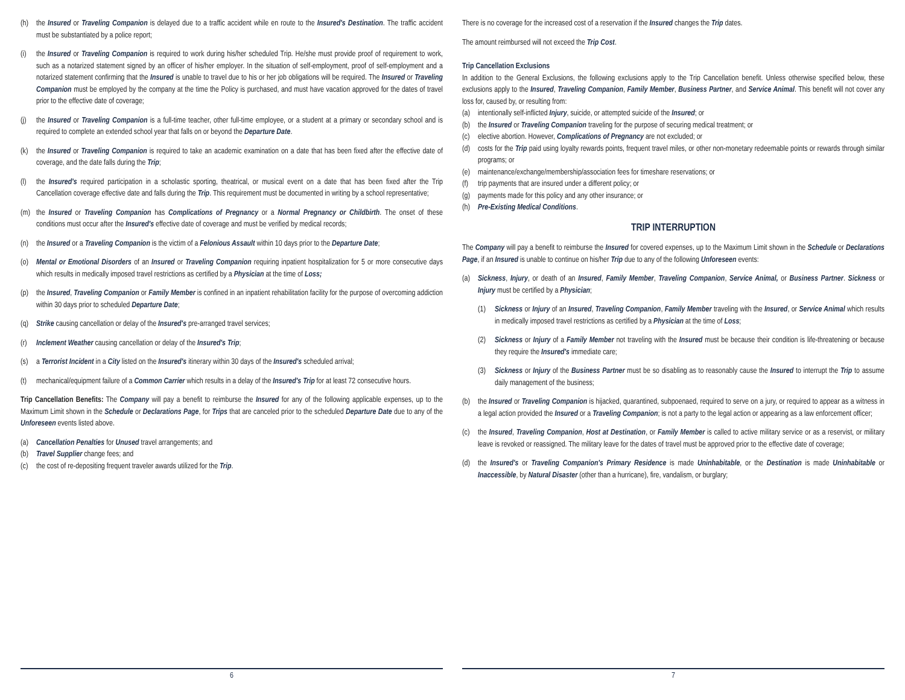(h) the Insured or Traveling Companion is delayed due to a traffic accident while en route to the Insured's Destination. The traffic accident must be substantiated by a police report;
(i) the Insured or Traveling Companion is required to work during his/her scheduled Trip. He/she must provide proof of requirement to work, such as a notarized statement signed by an officer of his/her employer. In the situation of self-employment, proof of self-employment and a notarized statement confirming that the Insured is unable to travel due to his or her job obligations will be required. The Insured or Traveling Companion must be employed by the company at the time the Policy is purchased, and must have vacation approved for the dates of travel prior to the effective date of coverage;
(j) the Insured or Traveling Companion is a full-time teacher, other full-time employee, or a student at a primary or secondary school and is required to complete an extended school year that falls on or beyond the Departure Date.
(k) the Insured or Traveling Companion is required to take an academic examination on a date that has been fixed after the effective date of coverage, and the date falls during the Trip;
(l) the Insured's required participation in a scholastic sporting, theatrical, or musical event on a date that has been fixed after the Trip Cancellation coverage effective date and falls during the Trip. This requirement must be documented in writing by a school representative;
(m) the Insured or Traveling Companion has Complications of Pregnancy or a Normal Pregnancy or Childbirth. The onset of these conditions must occur after the Insured's effective date of coverage and must be verified by medical records;
(n) the Insured or a Traveling Companion is the victim of a Felonious Assault within 10 days prior to the Departure Date;
(o) Mental or Emotional Disorders of an Insured or Traveling Companion requiring inpatient hospitalization for 5 or more consecutive days which results in medically imposed travel restrictions as certified by a Physician at the time of Loss;
(p) the Insured, Traveling Companion or Family Member is confined in an inpatient rehabilitation facility for the purpose of overcoming addiction within 30 days prior to scheduled Departure Date;
(q) Strike causing cancellation or delay of the Insured's pre-arranged travel services;
(r) Inclement Weather causing cancellation or delay of the Insured's Trip;
(s) a Terrorist Incident in a City listed on the Insured's itinerary within 30 days of the Insured's scheduled arrival;
(t) mechanical/equipment failure of a Common Carrier which results in a delay of the Insured's Trip for at least 72 consecutive hours.
Trip Cancellation Benefits: The Company will pay a benefit to reimburse the Insured for any of the following applicable expenses, up to the Maximum Limit shown in the Schedule or Declarations Page, for Trips that are canceled prior to the scheduled Departure Date due to any of the Unforeseen events listed above.
(a) Cancellation Penalties for Unused travel arrangements; and
(b) Travel Supplier change fees; and
(c) the cost of re-depositing frequent traveler awards utilized for the Trip.
6
There is no coverage for the increased cost of a reservation if the Insured changes the Trip dates.
The amount reimbursed will not exceed the Trip Cost.
Trip Cancellation Exclusions
In addition to the General Exclusions, the following exclusions apply to the Trip Cancellation benefit. Unless otherwise specified below, these exclusions apply to the Insured, Traveling Companion, Family Member, Business Partner, and Service Animal. This benefit will not cover any loss for, caused by, or resulting from:
(a) intentionally self-inflicted Injury, suicide, or attempted suicide of the Insured; or
(b) the Insured or Traveling Companion traveling for the purpose of securing medical treatment; or
(c) elective abortion. However, Complications of Pregnancy are not excluded; or
(d) costs for the Trip paid using loyalty rewards points, frequent travel miles, or other non-monetary redeemable points or rewards through similar programs; or
(e) maintenance/exchange/membership/association fees for timeshare reservations; or
(f) trip payments that are insured under a different policy; or
(g) payments made for this policy and any other insurance; or
(h) Pre-Existing Medical Conditions.
TRIP INTERRUPTION
The Company will pay a benefit to reimburse the Insured for covered expenses, up to the Maximum Limit shown in the Schedule or Declarations Page, if an Insured is unable to continue on his/her Trip due to any of the following Unforeseen events:
(a) Sickness, Injury, or death of an Insured, Family Member, Traveling Companion, Service Animal, or Business Partner. Sickness or Injury must be certified by a Physician;
(1) Sickness or Injury of an Insured, Traveling Companion, Family Member traveling with the Insured, or Service Animal which results in medically imposed travel restrictions as certified by a Physician at the time of Loss;
(2) Sickness or Injury of a Family Member not traveling with the Insured must be because their condition is life-threatening or because they require the Insured's immediate care;
(3) Sickness or Injury of the Business Partner must be so disabling as to reasonably cause the Insured to interrupt the Trip to assume daily management of the business;
(b) the Insured or Traveling Companion is hijacked, quarantined, subpoenaed, required to serve on a jury, or required to appear as a witness in a legal action provided the Insured or a Traveling Companion; is not a party to the legal action or appearing as a law enforcement officer;
(c) the Insured, Traveling Companion, Host at Destination, or Family Member is called to active military service or as a reservist, or military leave is revoked or reassigned. The military leave for the dates of travel must be approved prior to the effective date of coverage;
(d) the Insured's or Traveling Companion's Primary Residence is made Uninhabitable, or the Destination is made Uninhabitable or Inaccessible, by Natural Disaster (other than a hurricane), fire, vandalism, or burglary;
7